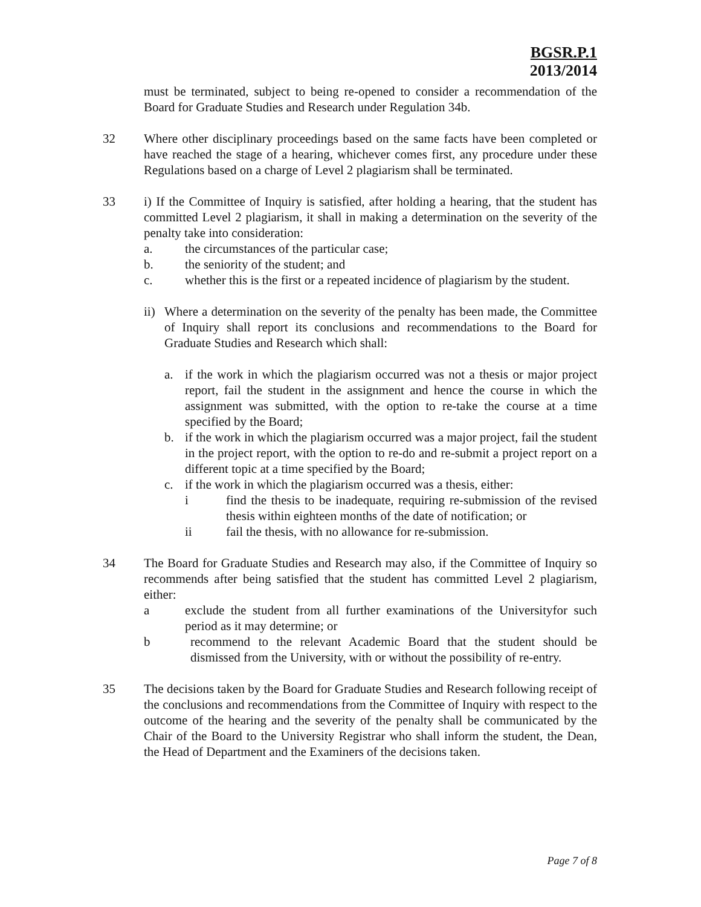BGSR.P.1
2013/2014
must be terminated, subject to being re-opened to consider a recommendation of the Board for Graduate Studies and Research under Regulation 34b.
32 Where other disciplinary proceedings based on the same facts have been completed or have reached the stage of a hearing, whichever comes first, any procedure under these Regulations based on a charge of Level 2 plagiarism shall be terminated.
33 i) If the Committee of Inquiry is satisfied, after holding a hearing, that the student has committed Level 2 plagiarism, it shall in making a determination on the severity of the penalty take into consideration:
a. the circumstances of the particular case;
b. the seniority of the student; and
c. whether this is the first or a repeated incidence of plagiarism by the student.
ii)
Where a determination on the severity of the penalty has been made, the Committee of Inquiry shall report its conclusions and recommendations to the Board for Graduate Studies and Research which shall:
a. if the work in which the plagiarism occurred was not a thesis or major project report, fail the student in the assignment and hence the course in which the assignment was submitted, with the option to re-take the course at a time specified by the Board;
b. if the work in which the plagiarism occurred was a major project, fail the student in the project report, with the option to re-do and re-submit a project report on a different topic at a time specified by the Board;
c. if the work in which the plagiarism occurred was a thesis, either:
i find the thesis to be inadequate, requiring re-submission of the revised thesis within eighteen months of the date of notification; or
ii fail the thesis, with no allowance for re-submission.
34 The Board for Graduate Studies and Research may also, if the Committee of Inquiry so recommends after being satisfied that the student has committed Level 2 plagiarism, either:
a exclude the student from all further examinations of the Universityfor such period as it may determine; or
b recommend to the relevant Academic Board that the student should be dismissed from the University, with or without the possibility of re-entry.
35 The decisions taken by the Board for Graduate Studies and Research following receipt of the conclusions and recommendations from the Committee of Inquiry with respect to the outcome of the hearing and the severity of the penalty shall be communicated by the Chair of the Board to the University Registrar who shall inform the student, the Dean, the Head of Department and the Examiners of the decisions taken.
Page 7 of 8